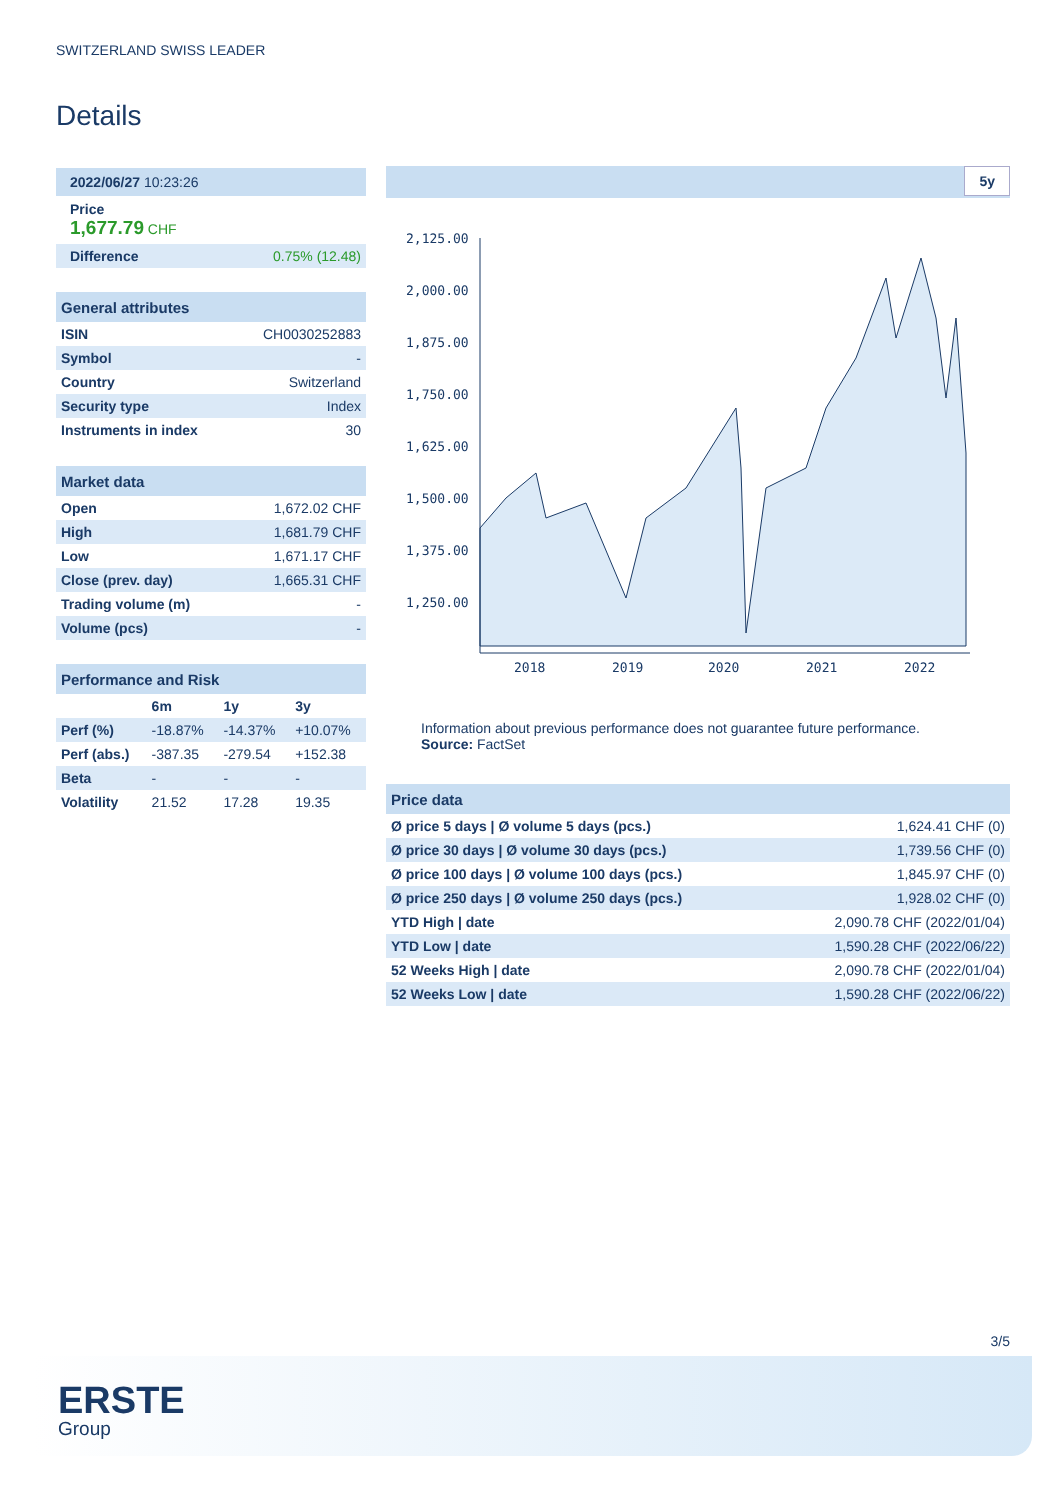SWITZERLAND SWISS LEADER
Details
2022/06/27 10:23:26
Price
1,677.79 CHF
| Difference | 0.75% (12.48) |
| General attributes | |
| --- | --- |
| ISIN | CH0030252883 |
| Symbol | - |
| Country | Switzerland |
| Security type | Index |
| Instruments in index | 30 |
| Market data | |
| --- | --- |
| Open | 1,672.02 CHF |
| High | 1,681.79 CHF |
| Low | 1,671.17 CHF |
| Close (prev. day) | 1,665.31 CHF |
| Trading volume (m) | - |
| Volume (pcs) | - |
| Performance and Risk | | | |
| --- | --- | --- | --- |
| | 6m | 1y | 3y |
| Perf (%) | -18.87% | -14.37% | +10.07% |
| Perf (abs.) | -387.35 | -279.54 | +152.38 |
| Beta | - | - | - |
| Volatility | 21.52 | 17.28 | 19.35 |
5y
2,125.00
2,000.00
1,875.00
1,750.00
1,625.00
1,500.00
1,375.00
1,250.00
2018
2019
2020
2021
2022
Information about previous performance does not guarantee future performance.
Source: FactSet
| Price data | |
| --- | --- |
| Ø price 5 days / Ø volume 5 days (pcs.) | 1,624.41 CHF (0) |
| Ø price 30 days / Ø volume 30 days (pcs.) | 1,739.56 CHF (0) |
| Ø price 100 days / Ø volume 100 days (pcs.) | 1,845.97 CHF (0) |
| Ø price 250 days / Ø volume 250 days (pcs.) | 1,928.02 CHF (0) |
| YTD High / date | 2,090.78 CHF (2022/01/04) |
| YTD Low / date | 1,590.28 CHF (2022/06/22) |
| 52 Weeks High / date | 2,090.78 CHF (2022/01/04) |
| 52 Weeks Low / date | 1,590.28 CHF (2022/06/22) |
3/5
ERSTE
Group